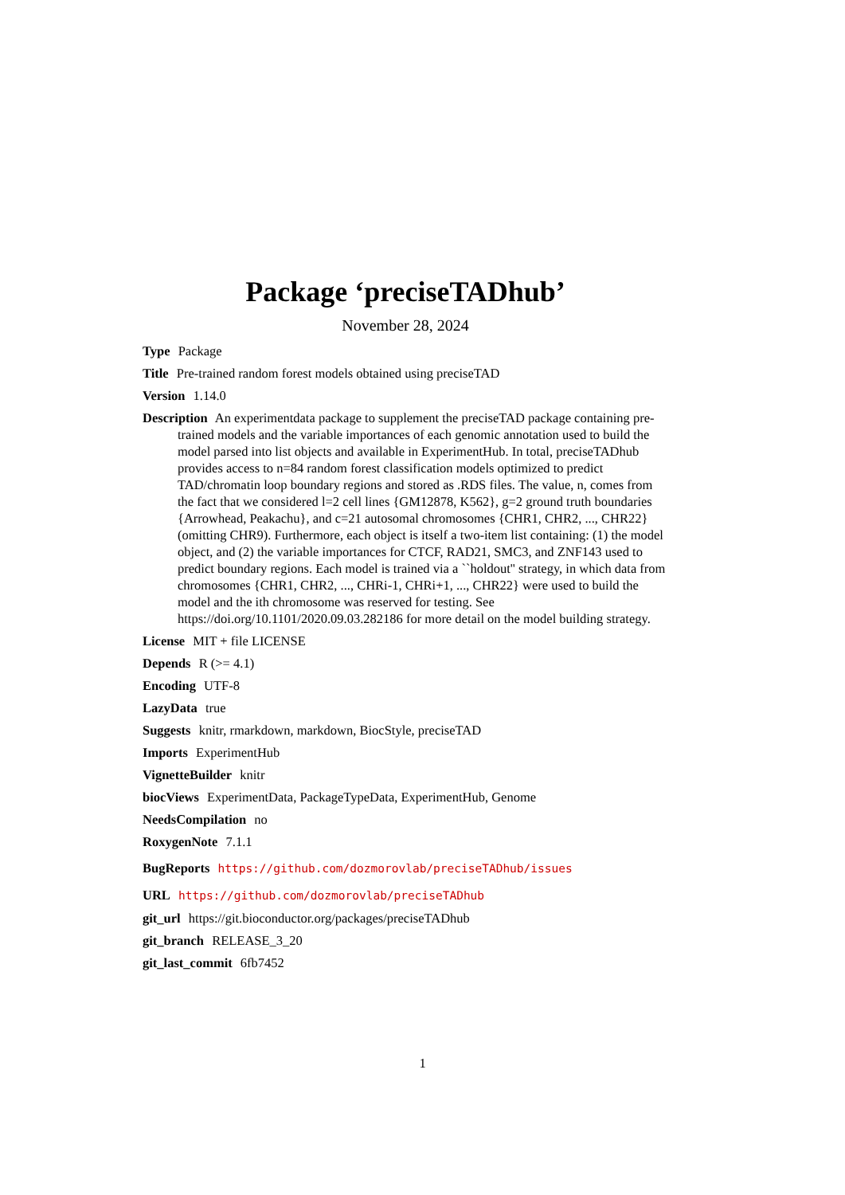Package ‘preciseTADhub’
November 28, 2024
Type Package
Title Pre-trained random forest models obtained using preciseTAD
Version 1.14.0
Description An experimentdata package to supplement the preciseTAD package containing pre-trained models and the variable importances of each genomic annotation used to build the model parsed into list objects and available in ExperimentHub. In total, preciseTADhub provides access to n=84 random forest classification models optimized to predict TAD/chromatin loop boundary regions and stored as .RDS files. The value, n, comes from the fact that we considered l=2 cell lines {GM12878, K562}, g=2 ground truth boundaries {Arrowhead, Peakachu}, and c=21 autosomal chromosomes {CHR1, CHR2, ..., CHR22} (omitting CHR9). Furthermore, each object is itself a two-item list containing: (1) the model object, and (2) the variable importances for CTCF, RAD21, SMC3, and ZNF143 used to predict boundary regions. Each model is trained via a ``holdout'' strategy, in which data from chromosomes {CHR1, CHR2, ..., CHRi-1, CHRi+1, ..., CHR22} were used to build the model and the ith chromosome was reserved for testing. See https://doi.org/10.1101/2020.09.03.282186 for more detail on the model building strategy.
License MIT + file LICENSE
Depends R (>= 4.1)
Encoding UTF-8
LazyData true
Suggests knitr, rmarkdown, markdown, BiocStyle, preciseTAD
Imports ExperimentHub
VignetteBuilder knitr
biocViews ExperimentData, PackageTypeData, ExperimentHub, Genome
NeedsCompilation no
RoxygenNote 7.1.1
BugReports https://github.com/dozmorovlab/preciseTADhub/issues
URL https://github.com/dozmorovlab/preciseTADhub
git_url https://git.bioconductor.org/packages/preciseTADhub
git_branch RELEASE_3_20
git_last_commit 6fb7452
1